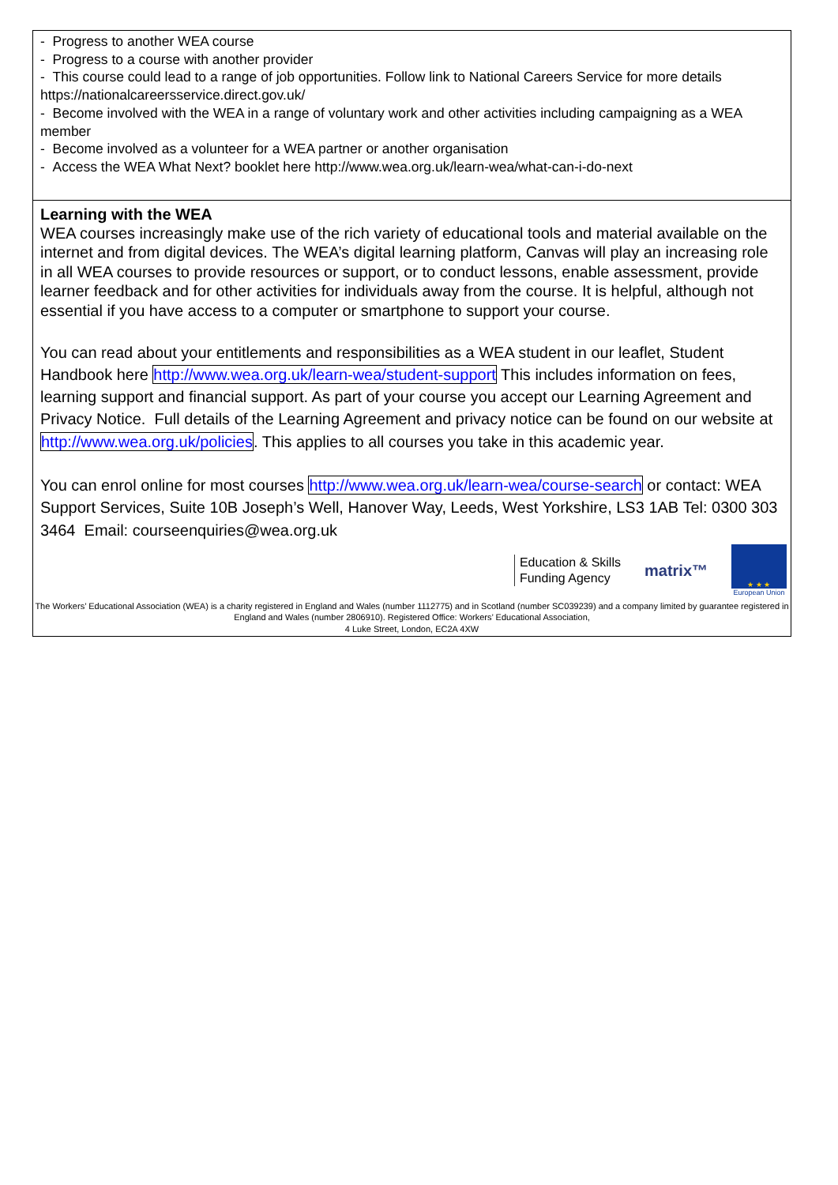- Progress to another WEA course
- Progress to a course with another provider
- This course could lead to a range of job opportunities. Follow link to National Careers Service for more details https://nationalcareersservice.direct.gov.uk/
- Become involved with the WEA in a range of voluntary work and other activities including campaigning as a WEA member
- Become involved as a volunteer for a WEA partner or another organisation
- Access the WEA What Next? booklet here http://www.wea.org.uk/learn-wea/what-can-i-do-next
Learning with the WEA
WEA courses increasingly make use of the rich variety of educational tools and material available on the internet and from digital devices. The WEA’s digital learning platform, Canvas will play an increasing role in all WEA courses to provide resources or support, or to conduct lessons, enable assessment, provide learner feedback and for other activities for individuals away from the course. It is helpful, although not essential if you have access to a computer or smartphone to support your course.
You can read about your entitlements and responsibilities as a WEA student in our leaflet, Student Handbook here http://www.wea.org.uk/learn-wea/student-support This includes information on fees, learning support and financial support. As part of your course you accept our Learning Agreement and Privacy Notice. Full details of the Learning Agreement and privacy notice can be found on our website at http://www.wea.org.uk/policies. This applies to all courses you take in this academic year.
You can enrol online for most courses http://www.wea.org.uk/learn-wea/course-search or contact: WEA Support Services, Suite 10B Joseph’s Well, Hanover Way, Leeds, West Yorkshire, LS3 1AB Tel: 0300 303 3464 Email: courseenquiries@wea.org.uk
Education & Skills
Funding Agency
matrix™
★ ★ ★
European Union
The Workers’ Educational Association (WEA) is a charity registered in England and Wales (number 1112775) and in Scotland (number SC039239) and a company limited by guarantee registered in England and Wales (number 2806910). Registered Office: Workers’ Educational Association,
4 Luke Street, London, EC2A 4XW